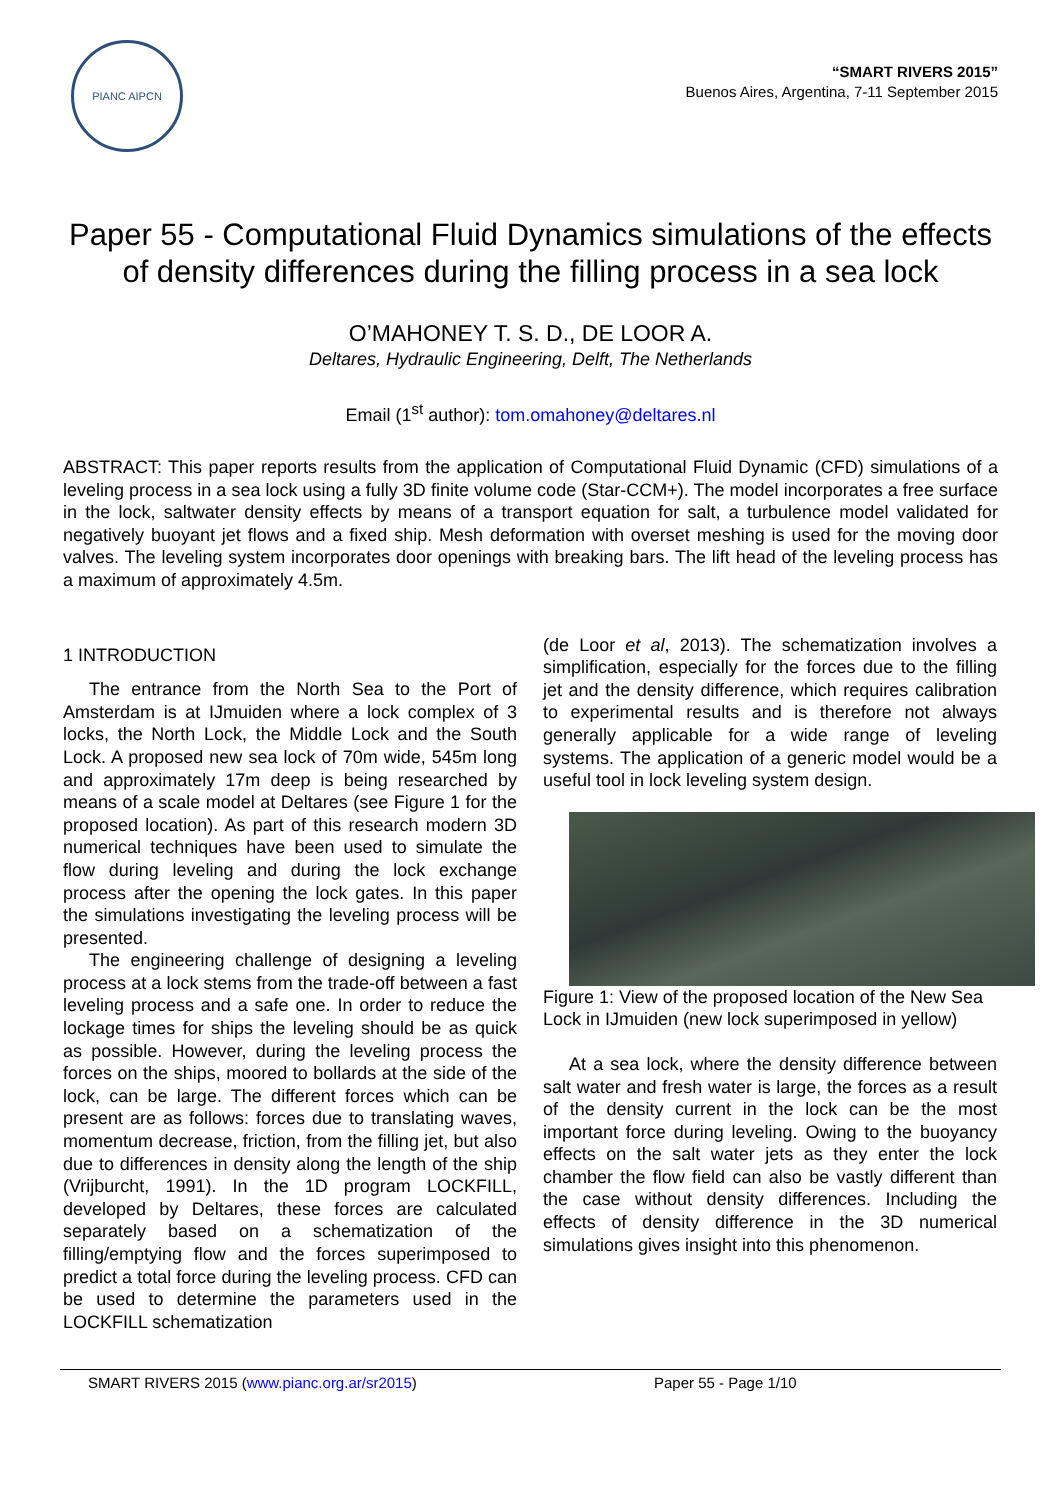PIANC AIPCN
“SMART RIVERS 2015”
Buenos Aires, Argentina, 7-11 September 2015
Paper 55 - Computational Fluid Dynamics simulations of the effects of density differences during the filling process in a sea lock
O’MAHONEY T. S. D., DE LOOR A.
Deltares, Hydraulic Engineering, Delft, The Netherlands
Email (1<sup>st</sup> author): tom.omahoney@deltares.nl
ABSTRACT: This paper reports results from the application of Computational Fluid Dynamic (CFD) simulations of a leveling process in a sea lock using a fully 3D finite volume code (Star-CCM+). The model incorporates a free surface in the lock, saltwater density effects by means of a transport equation for salt, a turbulence model validated for negatively buoyant jet flows and a fixed ship. Mesh deformation with overset meshing is used for the moving door valves. The leveling system incorporates door openings with breaking bars. The lift head of the leveling process has a maximum of approximately 4.5m.
1 INTRODUCTION
The entrance from the North Sea to the Port of Amsterdam is at IJmuiden where a lock complex of 3 locks, the North Lock, the Middle Lock and the South Lock. A proposed new sea lock of 70m wide, 545m long and approximately 17m deep is being researched by means of a scale model at Deltares (see Figure 1 for the proposed location). As part of this research modern 3D numerical techniques have been used to simulate the flow during leveling and during the lock exchange process after the opening the lock gates. In this paper the simulations investigating the leveling process will be presented.
The engineering challenge of designing a leveling process at a lock stems from the trade-off between a fast leveling process and a safe one. In order to reduce the lockage times for ships the leveling should be as quick as possible. However, during the leveling process the forces on the ships, moored to bollards at the side of the lock, can be large. The different forces which can be present are as follows: forces due to translating waves, momentum decrease, friction, from the filling jet, but also due to differences in density along the length of the ship (Vrijburcht, 1991). In the 1D program LOCKFILL, developed by Deltares, these forces are calculated separately based on a schematization of the filling/emptying flow and the forces superimposed to predict a total force during the leveling process. CFD can be used to determine the parameters used in the LOCKFILL schematization
(de Loor et al, 2013). The schematization involves a simplification, especially for the forces due to the filling jet and the density difference, which requires calibration to experimental results and is therefore not always generally applicable for a wide range of leveling systems. The application of a generic model would be a useful tool in lock leveling system design.
Figure 1: View of the proposed location of the New Sea Lock in IJmuiden (new lock superimposed in yellow)
At a sea lock, where the density difference between salt water and fresh water is large, the forces as a result of the density current in the lock can be the most important force during leveling. Owing to the buoyancy effects on the salt water jets as they enter the lock chamber the flow field can also be vastly different than the case without density differences. Including the effects of density difference in the 3D numerical simulations gives insight into this phenomenon.
SMART RIVERS 2015 (www.pianc.org.ar/sr2015) Paper 55 - Page 1/10